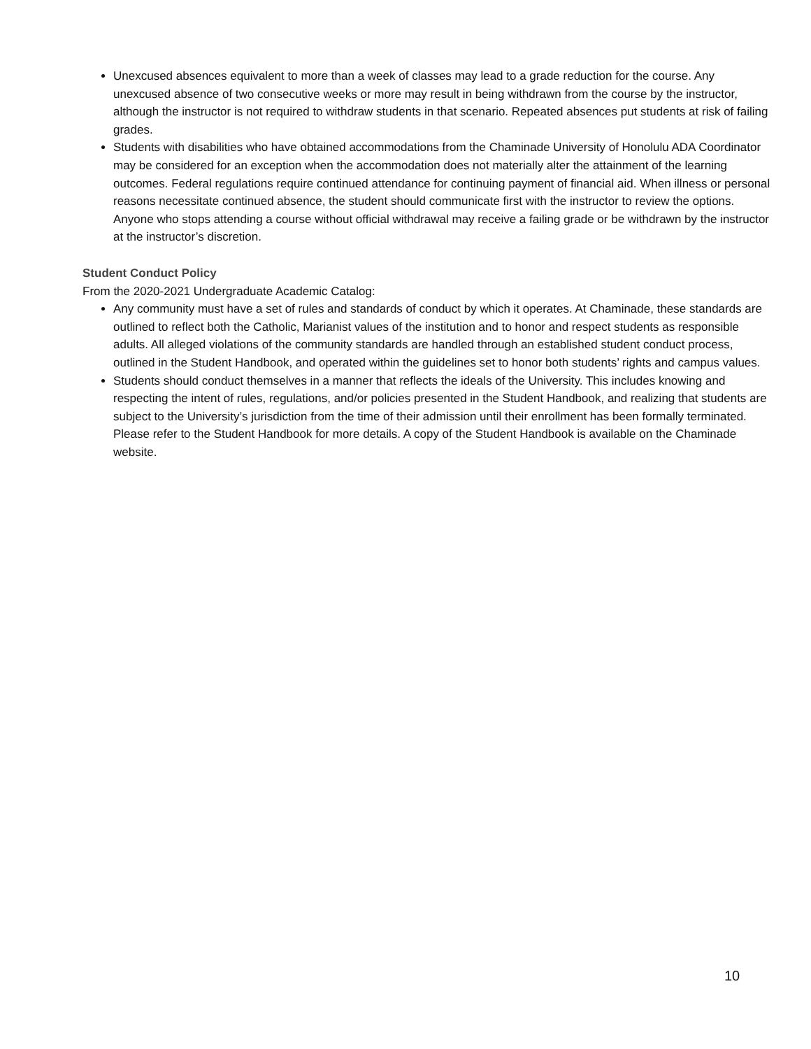Unexcused absences equivalent to more than a week of classes may lead to a grade reduction for the course. Any unexcused absence of two consecutive weeks or more may result in being withdrawn from the course by the instructor, although the instructor is not required to withdraw students in that scenario. Repeated absences put students at risk of failing grades.
Students with disabilities who have obtained accommodations from the Chaminade University of Honolulu ADA Coordinator may be considered for an exception when the accommodation does not materially alter the attainment of the learning outcomes. Federal regulations require continued attendance for continuing payment of financial aid. When illness or personal reasons necessitate continued absence, the student should communicate first with the instructor to review the options. Anyone who stops attending a course without official withdrawal may receive a failing grade or be withdrawn by the instructor at the instructor’s discretion.
Student Conduct Policy
From the 2020-2021 Undergraduate Academic Catalog:
Any community must have a set of rules and standards of conduct by which it operates. At Chaminade, these standards are outlined to reflect both the Catholic, Marianist values of the institution and to honor and respect students as responsible adults. All alleged violations of the community standards are handled through an established student conduct process, outlined in the Student Handbook, and operated within the guidelines set to honor both students’ rights and campus values.
Students should conduct themselves in a manner that reflects the ideals of the University. This includes knowing and respecting the intent of rules, regulations, and/or policies presented in the Student Handbook, and realizing that students are subject to the University’s jurisdiction from the time of their admission until their enrollment has been formally terminated. Please refer to the Student Handbook for more details. A copy of the Student Handbook is available on the Chaminade website.
10